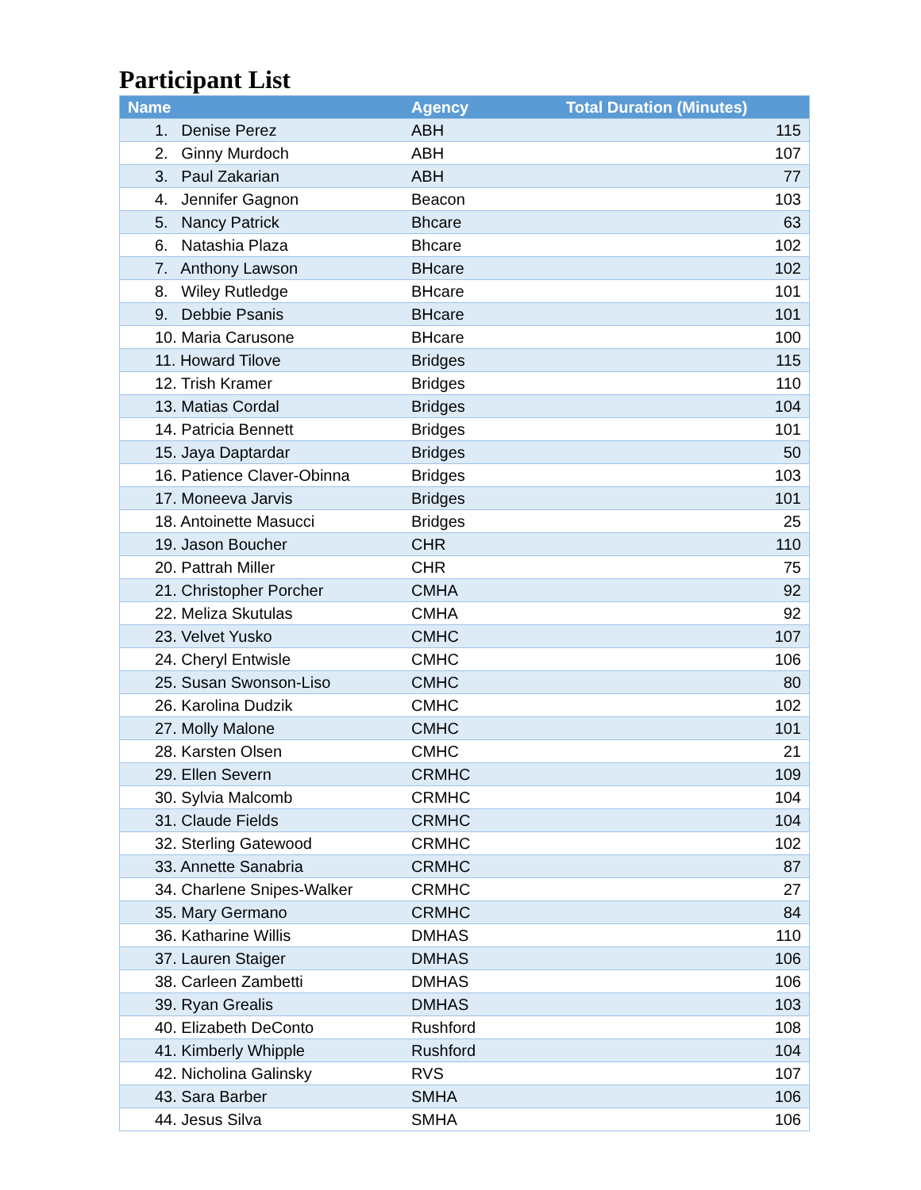Participant List
| Name | Agency | Total Duration (Minutes) |
| --- | --- | --- |
| 1. Denise Perez | ABH | 115 |
| 2. Ginny Murdoch | ABH | 107 |
| 3. Paul Zakarian | ABH | 77 |
| 4. Jennifer Gagnon | Beacon | 103 |
| 5. Nancy Patrick | Bhcare | 63 |
| 6. Natashia Plaza | Bhcare | 102 |
| 7. Anthony Lawson | BHcare | 102 |
| 8. Wiley Rutledge | BHcare | 101 |
| 9. Debbie Psanis | BHcare | 101 |
| 10. Maria Carusone | BHcare | 100 |
| 11. Howard Tilove | Bridges | 115 |
| 12. Trish Kramer | Bridges | 110 |
| 13. Matias Cordal | Bridges | 104 |
| 14. Patricia Bennett | Bridges | 101 |
| 15. Jaya Daptardar | Bridges | 50 |
| 16. Patience Claver-Obinna | Bridges | 103 |
| 17. Moneeva Jarvis | Bridges | 101 |
| 18. Antoinette Masucci | Bridges | 25 |
| 19. Jason Boucher | CHR | 110 |
| 20. Pattrah Miller | CHR | 75 |
| 21. Christopher Porcher | CMHA | 92 |
| 22. Meliza Skutulas | CMHA | 92 |
| 23. Velvet Yusko | CMHC | 107 |
| 24. Cheryl Entwisle | CMHC | 106 |
| 25. Susan Swonson-Liso | CMHC | 80 |
| 26. Karolina Dudzik | CMHC | 102 |
| 27. Molly Malone | CMHC | 101 |
| 28. Karsten Olsen | CMHC | 21 |
| 29. Ellen Severn | CRMHC | 109 |
| 30. Sylvia Malcomb | CRMHC | 104 |
| 31. Claude Fields | CRMHC | 104 |
| 32. Sterling Gatewood | CRMHC | 102 |
| 33. Annette Sanabria | CRMHC | 87 |
| 34. Charlene Snipes-Walker | CRMHC | 27 |
| 35. Mary Germano | CRMHC | 84 |
| 36. Katharine Willis | DMHAS | 110 |
| 37. Lauren Staiger | DMHAS | 106 |
| 38. Carleen Zambetti | DMHAS | 106 |
| 39. Ryan Grealis | DMHAS | 103 |
| 40. Elizabeth DeConto | Rushford | 108 |
| 41. Kimberly Whipple | Rushford | 104 |
| 42. Nicholina Galinsky | RVS | 107 |
| 43. Sara Barber | SMHA | 106 |
| 44. Jesus Silva | SMHA | 106 |